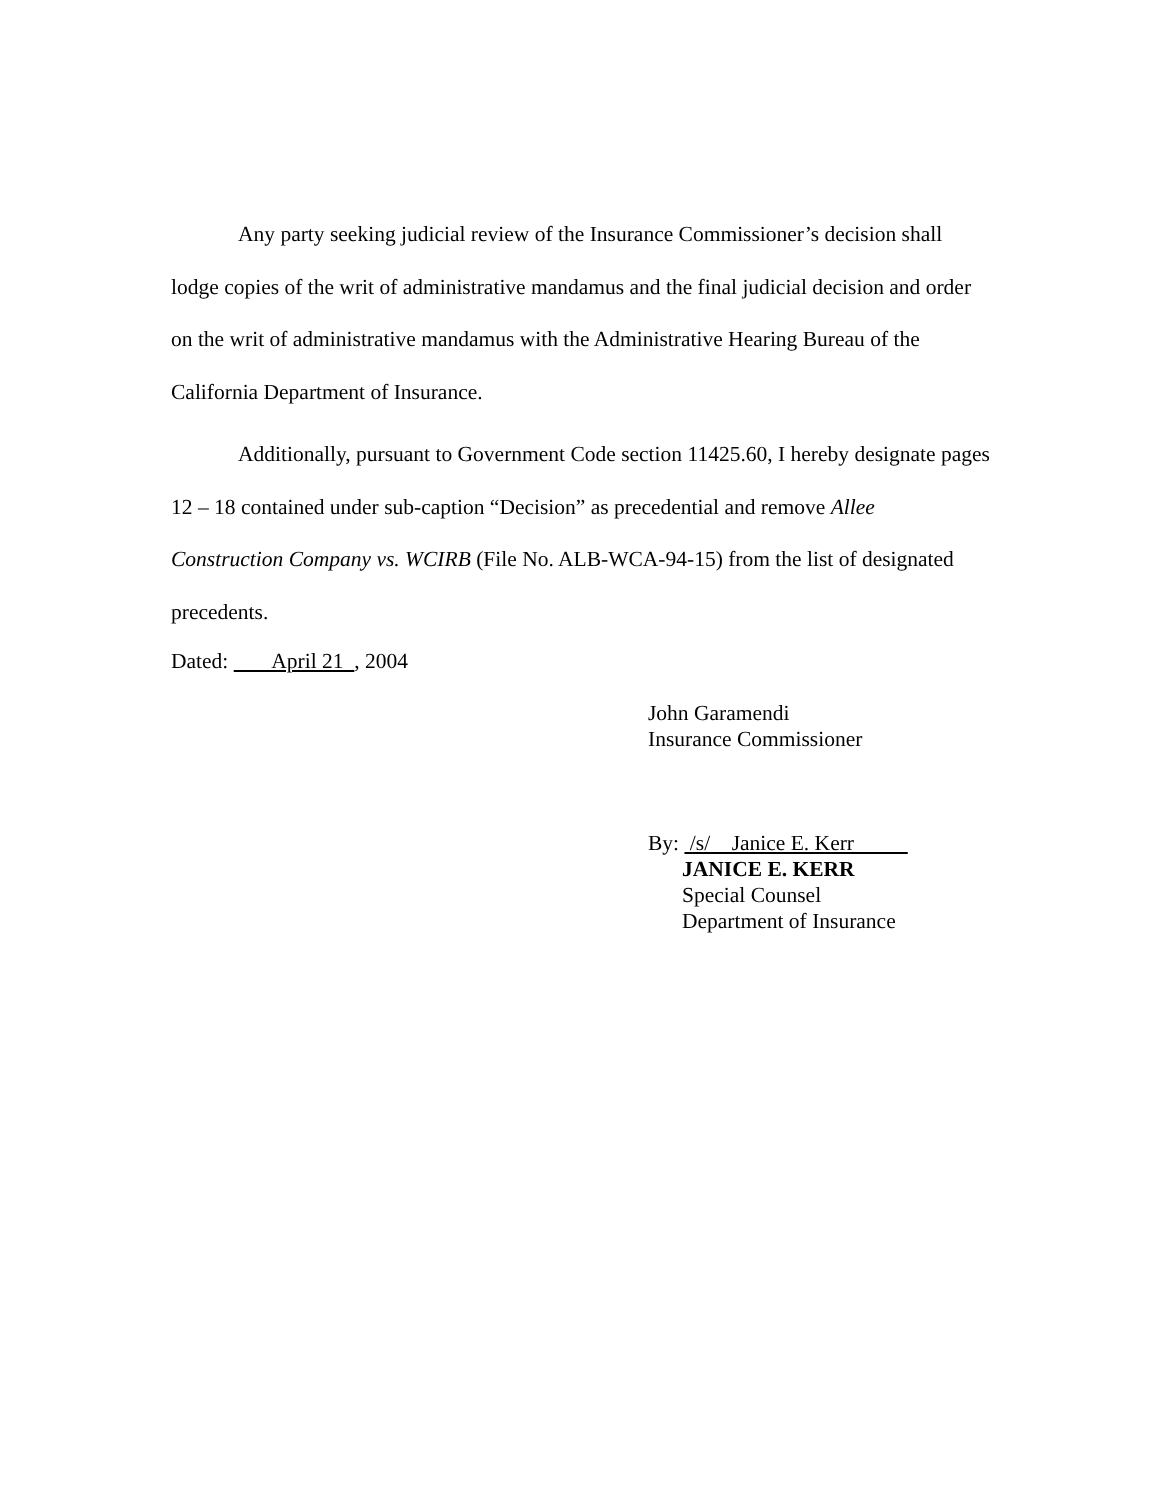Any party seeking judicial review of the Insurance Commissioner’s decision shall lodge copies of the writ of administrative mandamus and the final judicial decision and order on the writ of administrative mandamus with the Administrative Hearing Bureau of the California Department of Insurance.
Additionally, pursuant to Government Code section 11425.60, I hereby designate pages 12 – 18 contained under sub-caption “Decision” as precedential and remove Allee Construction Company vs. WCIRB (File No. ALB-WCA-94-15) from the list of designated precedents.
Dated: April 21 , 2004
John Garamendi
Insurance Commissioner
By: /s/ Janice E. Kerr
JANICE E. KERR
Special Counsel
Department of Insurance